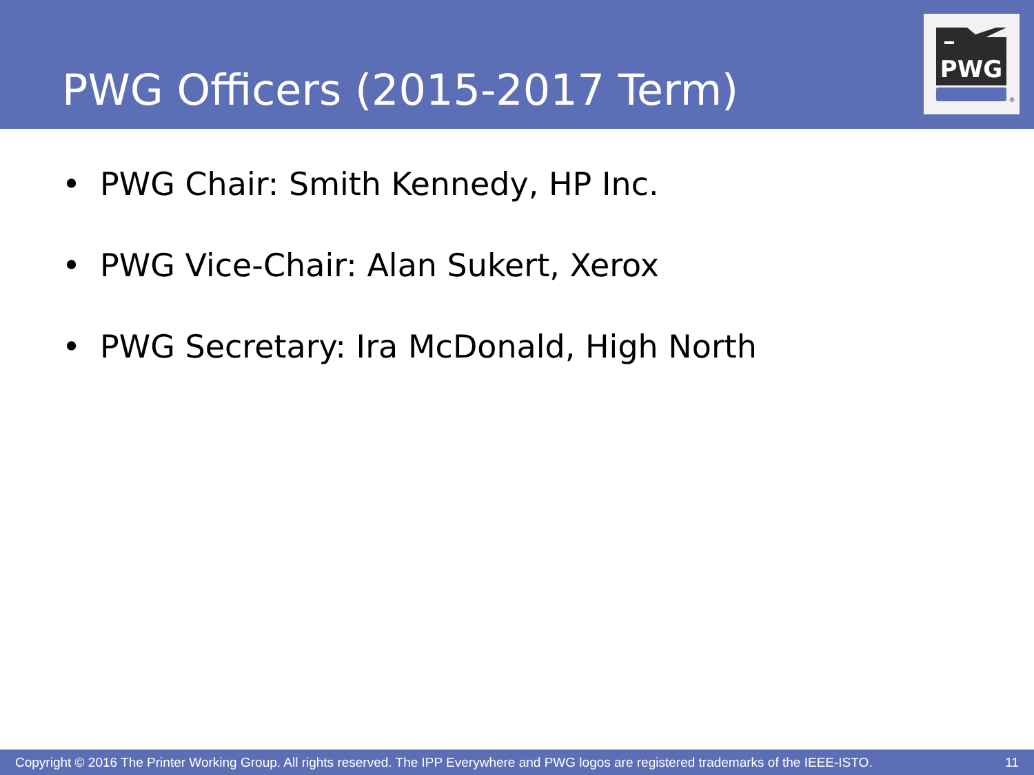PWG Officers (2015-2017 Term)
PWG
®
• PWG Chair: Smith Kennedy, HP Inc.
• PWG Vice-Chair: Alan Sukert, Xerox
• PWG Secretary: Ira McDonald, High North
Copyright © 2016 The Printer Working Group. All rights reserved. The IPP Everywhere and PWG logos are registered trademarks of the IEEE-ISTO. 11